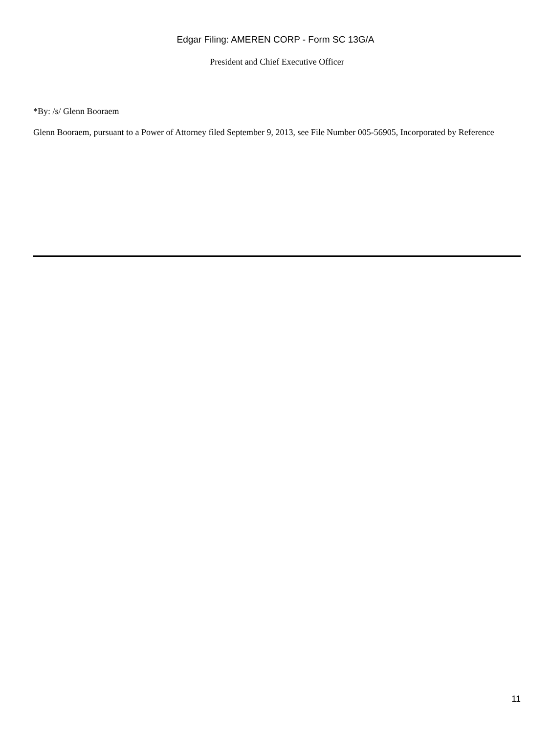Edgar Filing: AMEREN CORP - Form SC 13G/A
President and Chief Executive Officer
*By: /s/ Glenn Booraem
Glenn Booraem, pursuant to a Power of Attorney filed September 9, 2013, see File Number 005-56905, Incorporated by Reference
11